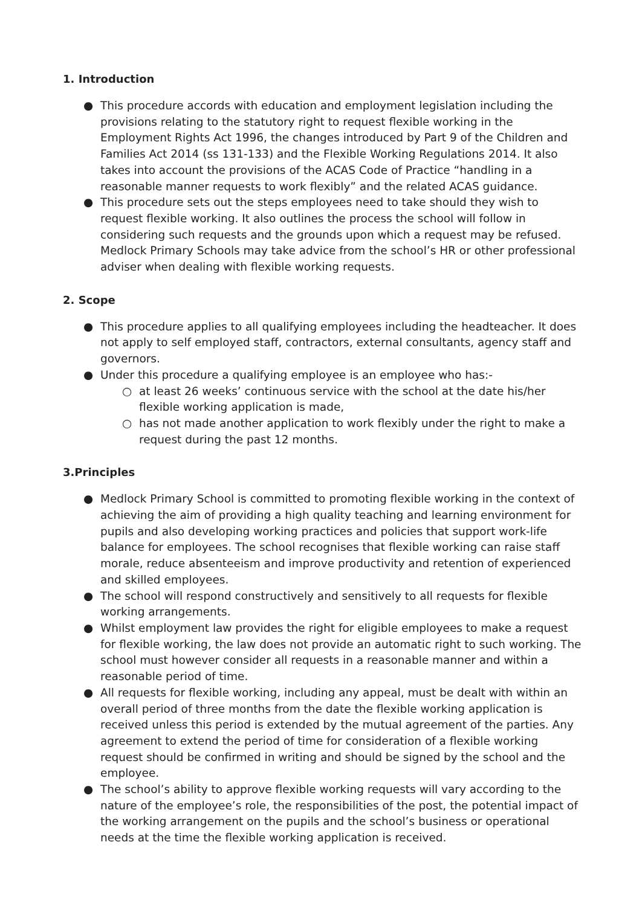1. Introduction
● This procedure accords with education and employment legislation including the provisions relating to the statutory right to request flexible working in the Employment Rights Act 1996, the changes introduced by Part 9 of the Children and Families Act 2014 (ss 131-133) and the Flexible Working Regulations 2014. It also takes into account the provisions of the ACAS Code of Practice “handling in a reasonable manner requests to work flexibly” and the related ACAS guidance.
● This procedure sets out the steps employees need to take should they wish to request flexible working. It also outlines the process the school will follow in considering such requests and the grounds upon which a request may be refused. Medlock Primary Schools may take advice from the school’s HR or other professional adviser when dealing with flexible working requests.
2. Scope
● This procedure applies to all qualifying employees including the headteacher. It does not apply to self employed staff, contractors, external consultants, agency staff and governors.
● Under this procedure a qualifying employee is an employee who has:-
○ at least 26 weeks’ continuous service with the school at the date his/her flexible working application is made,
○ has not made another application to work flexibly under the right to make a request during the past 12 months.
3.Principles
● Medlock Primary School is committed to promoting flexible working in the context of achieving the aim of providing a high quality teaching and learning environment for pupils and also developing working practices and policies that support work-life balance for employees. The school recognises that flexible working can raise staff morale, reduce absenteeism and improve productivity and retention of experienced and skilled employees.
● The school will respond constructively and sensitively to all requests for flexible working arrangements.
● Whilst employment law provides the right for eligible employees to make a request for flexible working, the law does not provide an automatic right to such working. The school must however consider all requests in a reasonable manner and within a reasonable period of time.
● All requests for flexible working, including any appeal, must be dealt with within an overall period of three months from the date the flexible working application is received unless this period is extended by the mutual agreement of the parties. Any agreement to extend the period of time for consideration of a flexible working request should be confirmed in writing and should be signed by the school and the employee.
● The school’s ability to approve flexible working requests will vary according to the nature of the employee’s role, the responsibilities of the post, the potential impact of the working arrangement on the pupils and the school’s business or operational needs at the time the flexible working application is received.